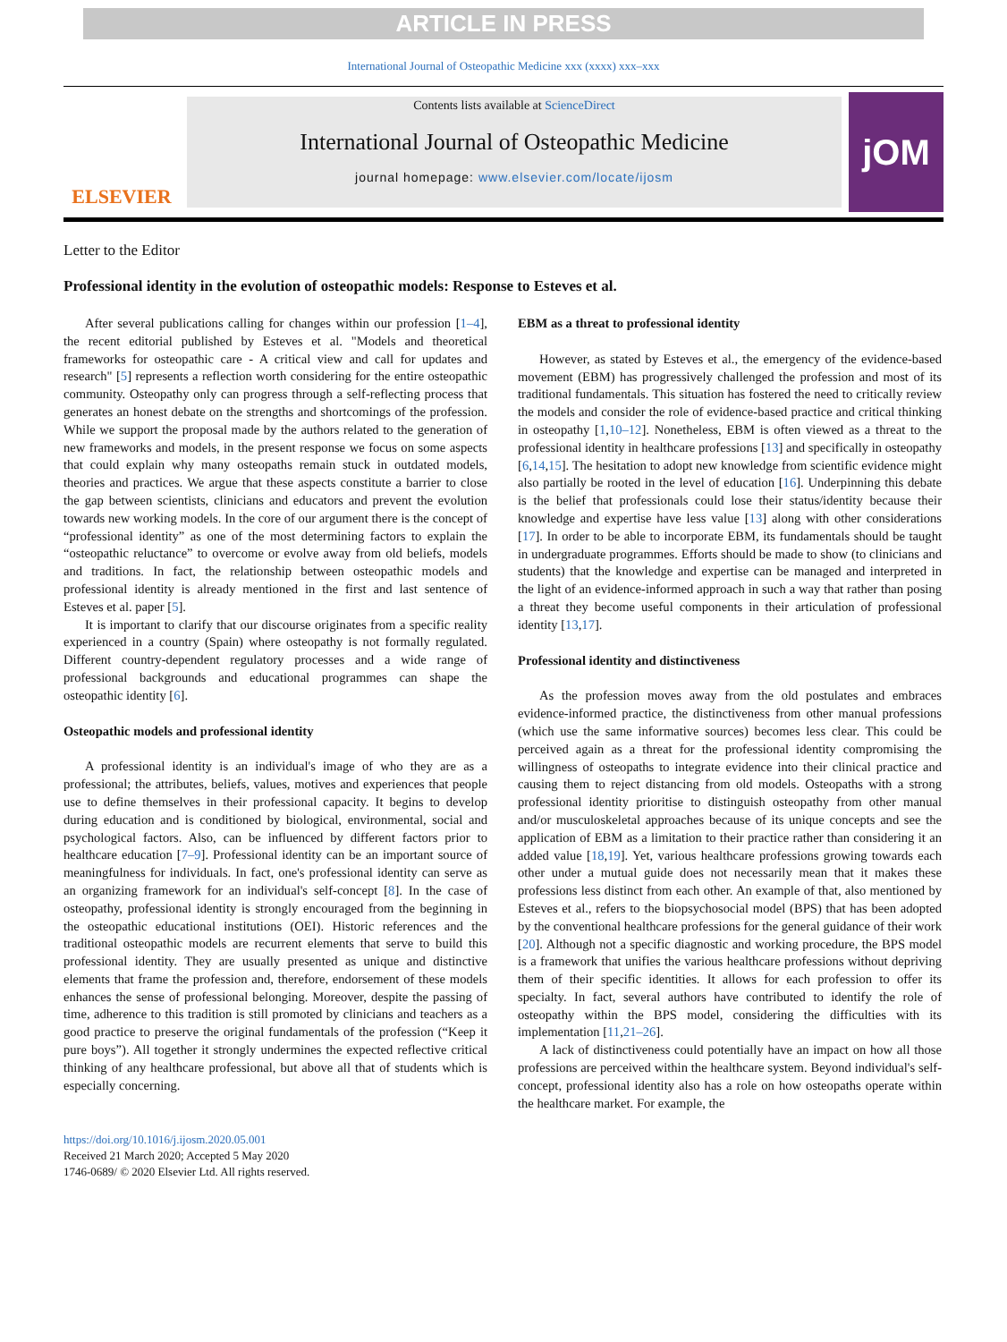ARTICLE IN PRESS
International Journal of Osteopathic Medicine xxx (xxxx) xxx–xxx
ELSEVIER
Contents lists available at ScienceDirect
International Journal of Osteopathic Medicine
journal homepage: www.elsevier.com/locate/ijosm
jOM
Letter to the Editor
Professional identity in the evolution of osteopathic models: Response to Esteves et al.
After several publications calling for changes within our profession [1–4], the recent editorial published by Esteves et al. "Models and theoretical frameworks for osteopathic care - A critical view and call for updates and research" [5] represents a reflection worth considering for the entire osteopathic community. Osteopathy only can progress through a self-reflecting process that generates an honest debate on the strengths and shortcomings of the profession. While we support the proposal made by the authors related to the generation of new frameworks and models, in the present response we focus on some aspects that could explain why many osteopaths remain stuck in outdated models, theories and practices. We argue that these aspects constitute a barrier to close the gap between scientists, clinicians and educators and prevent the evolution towards new working models. In the core of our argument there is the concept of “professional identity” as one of the most determining factors to explain the “osteopathic reluctance” to overcome or evolve away from old beliefs, models and traditions. In fact, the relationship between osteopathic models and professional identity is already mentioned in the first and last sentence of Esteves et al. paper [5].
It is important to clarify that our discourse originates from a specific reality experienced in a country (Spain) where osteopathy is not formally regulated. Different country-dependent regulatory processes and a wide range of professional backgrounds and educational programmes can shape the osteopathic identity [6].
Osteopathic models and professional identity
A professional identity is an individual's image of who they are as a professional; the attributes, beliefs, values, motives and experiences that people use to define themselves in their professional capacity. It begins to develop during education and is conditioned by biological, environmental, social and psychological factors. Also, can be influenced by different factors prior to healthcare education [7–9]. Professional identity can be an important source of meaningfulness for individuals. In fact, one's professional identity can serve as an organizing framework for an individual's self-concept [8]. In the case of osteopathy, professional identity is strongly encouraged from the beginning in the osteopathic educational institutions (OEI). Historic references and the traditional osteopathic models are recurrent elements that serve to build this professional identity. They are usually presented as unique and distinctive elements that frame the profession and, therefore, endorsement of these models enhances the sense of professional belonging. Moreover, despite the passing of time, adherence to this tradition is still promoted by clinicians and teachers as a good practice to preserve the original fundamentals of the profession (“Keep it pure boys”). All together it strongly undermines the expected reflective critical thinking of any healthcare professional, but above all that of students which is especially concerning.
EBM as a threat to professional identity
However, as stated by Esteves et al., the emergency of the evidence-based movement (EBM) has progressively challenged the profession and most of its traditional fundamentals. This situation has fostered the need to critically review the models and consider the role of evidence-based practice and critical thinking in osteopathy [1,10–12]. Nonetheless, EBM is often viewed as a threat to the professional identity in healthcare professions [13] and specifically in osteopathy [6,14,15]. The hesitation to adopt new knowledge from scientific evidence might also partially be rooted in the level of education [16]. Underpinning this debate is the belief that professionals could lose their status/identity because their knowledge and expertise have less value [13] along with other considerations [17]. In order to be able to incorporate EBM, its fundamentals should be taught in undergraduate programmes. Efforts should be made to show (to clinicians and students) that the knowledge and expertise can be managed and interpreted in the light of an evidence-informed approach in such a way that rather than posing a threat they become useful components in their articulation of professional identity [13,17].
Professional identity and distinctiveness
As the profession moves away from the old postulates and embraces evidence-informed practice, the distinctiveness from other manual professions (which use the same informative sources) becomes less clear. This could be perceived again as a threat for the professional identity compromising the willingness of osteopaths to integrate evidence into their clinical practice and causing them to reject distancing from old models. Osteopaths with a strong professional identity prioritise to distinguish osteopathy from other manual and/or musculoskeletal approaches because of its unique concepts and see the application of EBM as a limitation to their practice rather than considering it an added value [18,19]. Yet, various healthcare professions growing towards each other under a mutual guide does not necessarily mean that it makes these professions less distinct from each other. An example of that, also mentioned by Esteves et al., refers to the biopsychosocial model (BPS) that has been adopted by the conventional healthcare professions for the general guidance of their work [20]. Although not a specific diagnostic and working procedure, the BPS model is a framework that unifies the various healthcare professions without depriving them of their specific identities. It allows for each profession to offer its specialty. In fact, several authors have contributed to identify the role of osteopathy within the BPS model, considering the difficulties with its implementation [11,21–26].
A lack of distinctiveness could potentially have an impact on how all those professions are perceived within the healthcare system. Beyond individual's self-concept, professional identity also has a role on how osteopaths operate within the healthcare market. For example, the
https://doi.org/10.1016/j.ijosm.2020.05.001
Received 21 March 2020; Accepted 5 May 2020
1746-0689/ © 2020 Elsevier Ltd. All rights reserved.